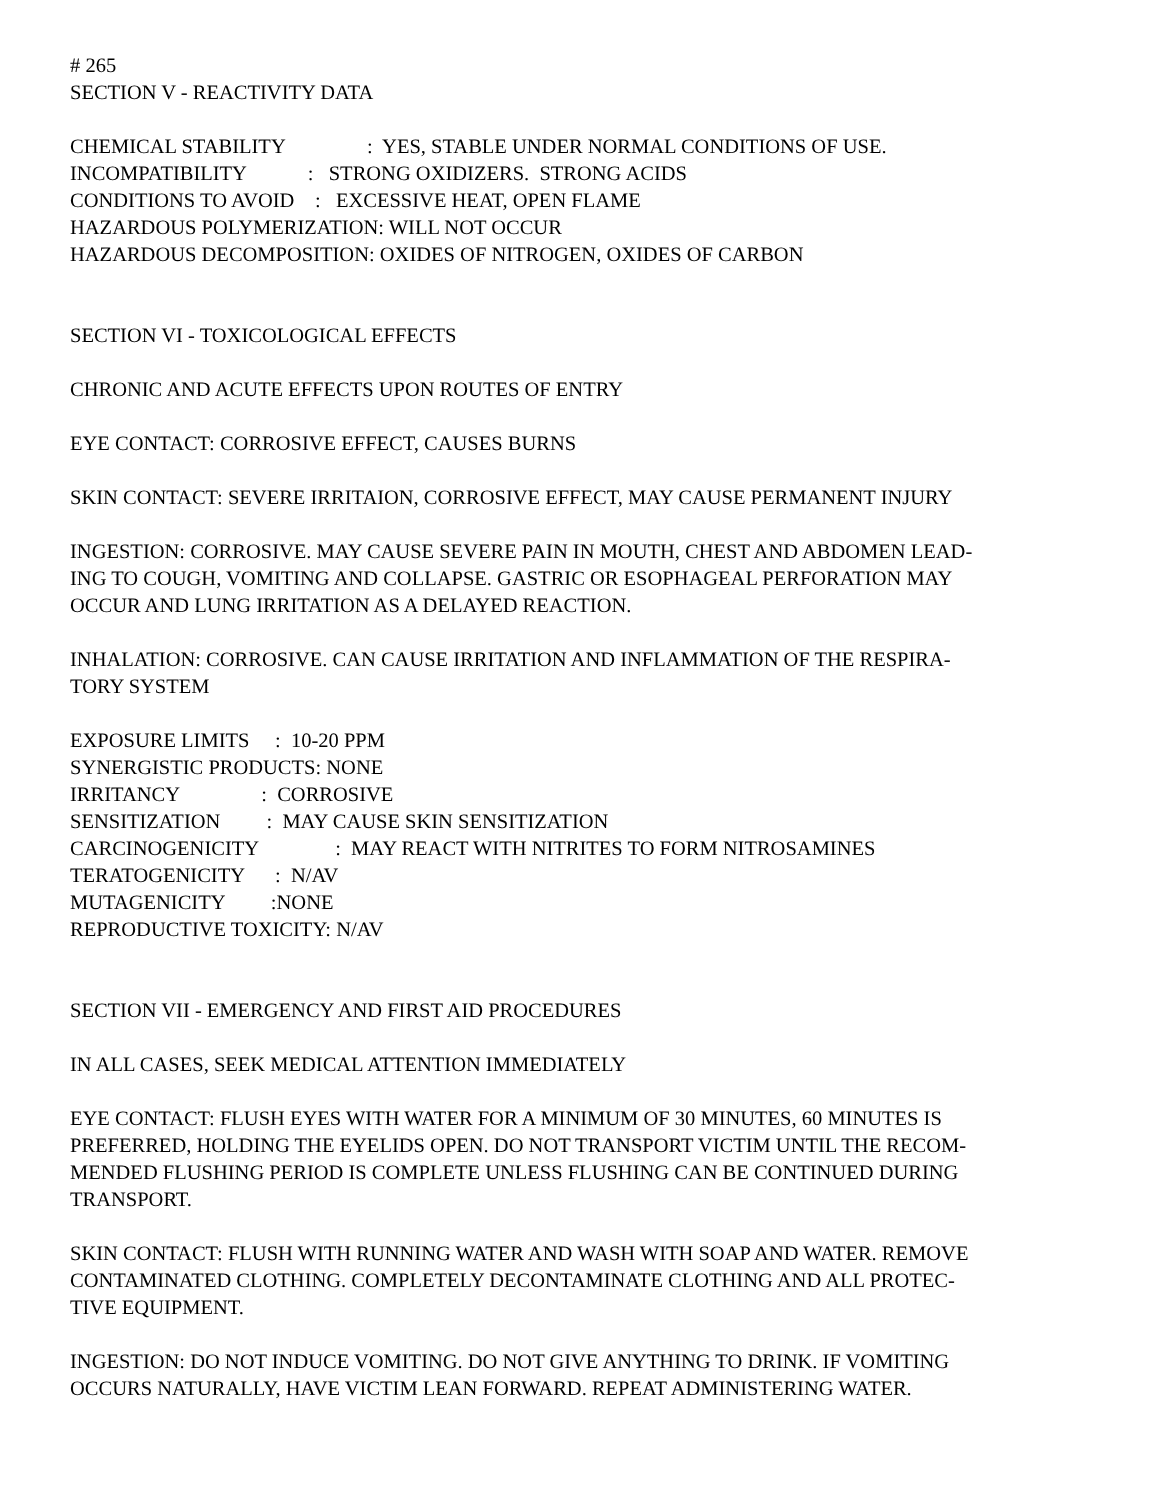# 265
SECTION V - REACTIVITY DATA
CHEMICAL STABILITY : YES, STABLE UNDER NORMAL CONDITIONS OF USE.
INCOMPATIBILITY : STRONG OXIDIZERS. STRONG ACIDS
CONDITIONS TO AVOID : EXCESSIVE HEAT, OPEN FLAME
HAZARDOUS POLYMERIZATION: WILL NOT OCCUR
HAZARDOUS DECOMPOSITION: OXIDES OF NITROGEN, OXIDES OF CARBON
SECTION VI - TOXICOLOGICAL EFFECTS
CHRONIC AND ACUTE EFFECTS UPON ROUTES OF ENTRY
EYE CONTACT: CORROSIVE EFFECT, CAUSES BURNS
SKIN CONTACT: SEVERE IRRITAION, CORROSIVE EFFECT, MAY CAUSE PERMANENT INJURY
INGESTION: CORROSIVE. MAY CAUSE SEVERE PAIN IN MOUTH, CHEST AND ABDOMEN LEAD-
ING TO COUGH, VOMITING AND COLLAPSE. GASTRIC OR ESOPHAGEAL PERFORATION MAY
OCCUR AND LUNG IRRITATION AS A DELAYED REACTION.
INHALATION: CORROSIVE. CAN CAUSE IRRITATION AND INFLAMMATION OF THE RESPIRA-
TORY SYSTEM
EXPOSURE LIMITS : 10-20 PPM
SYNERGISTIC PRODUCTS: NONE
IRRITANCY : CORROSIVE
SENSITIZATION : MAY CAUSE SKIN SENSITIZATION
CARCINOGENICITY : MAY REACT WITH NITRITES TO FORM NITROSAMINES
TERATOGENICITY : N/AV
MUTAGENICITY :NONE
REPRODUCTIVE TOXICITY: N/AV
SECTION VII - EMERGENCY AND FIRST AID PROCEDURES
IN ALL CASES, SEEK MEDICAL ATTENTION IMMEDIATELY
EYE CONTACT: FLUSH EYES WITH WATER FOR A MINIMUM OF 30 MINUTES, 60 MINUTES IS
PREFERRED, HOLDING THE EYELIDS OPEN. DO NOT TRANSPORT VICTIM UNTIL THE RECOM-
MENDED FLUSHING PERIOD IS COMPLETE UNLESS FLUSHING CAN BE CONTINUED DURING
TRANSPORT.
SKIN CONTACT: FLUSH WITH RUNNING WATER AND WASH WITH SOAP AND WATER. REMOVE
CONTAMINATED CLOTHING. COMPLETELY DECONTAMINATE CLOTHING AND ALL PROTEC-
TIVE EQUIPMENT.
INGESTION: DO NOT INDUCE VOMITING. DO NOT GIVE ANYTHING TO DRINK. IF VOMITING
OCCURS NATURALLY, HAVE VICTIM LEAN FORWARD. REPEAT ADMINISTERING WATER.